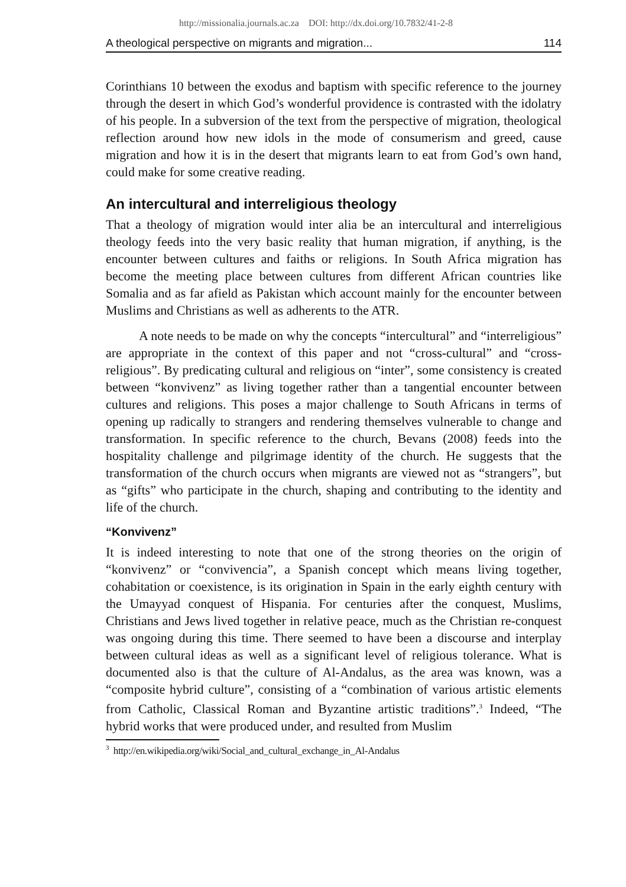http://missionalia.journals.ac.za DOI: http://dx.doi.org/10.7832/41-2-8
A theological perspective on migrants and migration... 114
Corinthians 10 between the exodus and baptism with specific reference to the journey through the desert in which God’s wonderful providence is contrasted with the idolatry of his people. In a subversion of the text from the perspective of migration, theological reflection around how new idols in the mode of consumerism and greed, cause migration and how it is in the desert that migrants learn to eat from God’s own hand, could make for some creative reading.
An intercultural and interreligious theology
That a theology of migration would inter alia be an intercultural and interreligious theology feeds into the very basic reality that human migration, if anything, is the encounter between cultures and faiths or religions. In South Africa migration has become the meeting place between cultures from different African countries like Somalia and as far afield as Pakistan which account mainly for the encounter between Muslims and Christians as well as adherents to the ATR.
A note needs to be made on why the concepts “intercultural” and “interreligious” are appropriate in the context of this paper and not “cross-cultural” and “cross-religious”. By predicating cultural and religious on “inter”, some consistency is created between “konvivenz” as living together rather than a tangential encounter between cultures and religions. This poses a major challenge to South Africans in terms of opening up radically to strangers and rendering themselves vulnerable to change and transformation. In specific reference to the church, Bevans (2008) feeds into the hospitality challenge and pilgrimage identity of the church. He suggests that the transformation of the church occurs when migrants are viewed not as “strangers”, but as “gifts” who participate in the church, shaping and contributing to the identity and life of the church.
“Konvivenz”
It is indeed interesting to note that one of the strong theories on the origin of “konvivenz” or “convivencia”, a Spanish concept which means living together, cohabitation or coexistence, is its origination in Spain in the early eighth century with the Umayyad conquest of Hispania. For centuries after the conquest, Muslims, Christians and Jews lived together in relative peace, much as the Christian re-conquest was ongoing during this time. There seemed to have been a discourse and interplay between cultural ideas as well as a significant level of religious tolerance. What is documented also is that the culture of Al-Andalus, as the area was known, was a “composite hybrid culture”, consisting of a “combination of various artistic elements from Catholic, Classical Roman and Byzantine artistic traditions”.<sup>3</sup> Indeed, “The hybrid works that were produced under, and resulted from Muslim
<sup>3</sup> http://en.wikipedia.org/wiki/Social_and_cultural_exchange_in_Al-Andalus